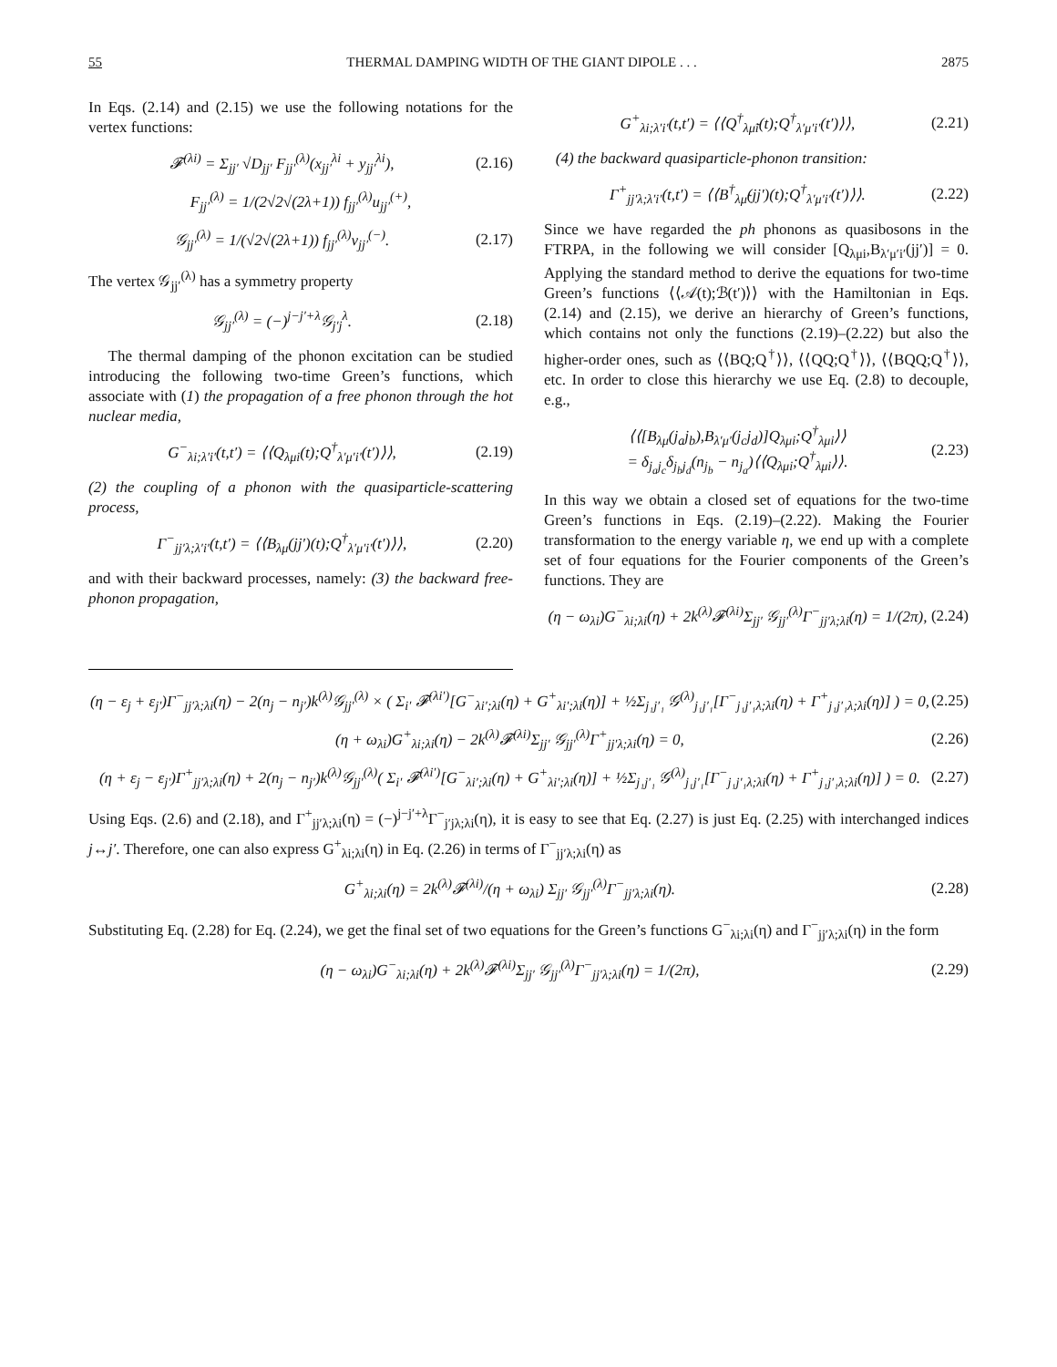55 THERMAL DAMPING WIDTH OF THE GIANT DIPOLE . . . 2875
In Eqs. (2.14) and (2.15) we use the following notations for the vertex functions:
𝓕<sup>(λi)</sup> = Σ<sub>jj′</sub> √D<sub>jj′</sub> F<sub>jj′</sub><sup>(λ)</sup>(x<sub>jj′</sub><sup>λi</sup> + y<sub>jj′</sub><sup>λi</sup>), (2.16)
F<sub>jj′</sub><sup>(λ)</sup> = 1/(2√2√(2λ+1)) f<sub>jj′</sub><sup>(λ)</sup>u<sub>jj′</sub><sup>(+)</sup>,
𝒢<sub>jj′</sub><sup>(λ)</sup> = 1/(√2√(2λ+1)) f<sub>jj′</sub><sup>(λ)</sup>v<sub>jj′</sub><sup>(−)</sup>. (2.17)
The vertex 𝒢<sub>jj′</sub><sup>(λ)</sup> has a symmetry property
𝒢<sub>jj′</sub><sup>(λ)</sup> = (−)<sup>j−j′+λ</sup>𝒢<sub>j′j</sub><sup>λ</sup>. (2.18)
The thermal damping of the phonon excitation can be studied introducing the following two-time Green’s functions, which associate with (1) the propagation of a free phonon through the hot nuclear media,
G<sup>−</sup><sub>λi;λ′i′</sub>(t,t′) = ⟨⟨Q<sub>λμi</sub>(t);Q<sup>†</sup><sub>λ′μ′i′</sub>(t′)⟩⟩, (2.19)
(2) the coupling of a phonon with the quasiparticle-scattering process,
Γ<sup>−</sup><sub>jj′λ;λ′i′</sub>(t,t′) = ⟨⟨B<sub>λμ</sub>(jj′)(t);Q<sup>†</sup><sub>λ′μ′i′</sub>(t′)⟩⟩, (2.20)
and with their backward processes, namely: (3) the backward free-phonon propagation,
G<sup>+</sup><sub>λi;λ′i′</sub>(t,t′) = ⟨⟨Q<sup>†</sup><sub>λμ̃i</sub>(t);Q<sup>†</sup><sub>λ′μ′i′</sub>(t′)⟩⟩, (2.21)
(4) the backward quasiparticle-phonon transition:
Γ<sup>+</sup><sub>jj′λ;λ′i′</sub>(t,t′) = ⟨⟨B<sup>†</sup><sub>λμ̃</sub>(jj′)(t);Q<sup>†</sup><sub>λ′μ′i′</sub>(t′)⟩⟩. (2.22)
Since we have regarded the ph phonons as quasibosons in the FTRPA, in the following we will consider [Q<sub>λμi</sub>,B<sub>λ′μ′i′</sub>(jj′)] = 0. Applying the standard method to derive the equations for two-time Green’s functions ⟨⟨𝒜(t);ℬ(t′)⟩⟩ with the Hamiltonian in Eqs. (2.14) and (2.15), we derive an hierarchy of Green’s functions, which contains not only the functions (2.19)–(2.22) but also the higher-order ones, such as ⟨⟨BQ;Q<sup>†</sup>⟩⟩, ⟨⟨QQ;Q<sup>†</sup>⟩⟩, ⟨⟨BQQ;Q<sup>†</sup>⟩⟩, etc. In order to close this hierarchy we use Eq. (2.8) to decouple, e.g.,
⟨⟨[B<sub>λμ</sub>(j<sub>a</sub>j<sub>b</sub>),B<sub>λ′μ′</sub>(j<sub>c</sub>j<sub>d</sub>)]Q<sub>λμi</sub>;Q<sup>†</sup><sub>λμi</sub>⟩⟩
= δ<sub>j<sub>a</sub>j<sub>c</sub></sub>δ<sub>j<sub>b</sub>j<sub>d</sub></sub>(n<sub>j<sub>b</sub></sub> − n<sub>j<sub>a</sub></sub>)⟨⟨Q<sub>λμi</sub>;Q<sup>†</sup><sub>λμi</sub>⟩⟩. (2.23)
In this way we obtain a closed set of equations for the two-time Green’s functions in Eqs. (2.19)–(2.22). Making the Fourier transformation to the energy variable η, we end up with a complete set of four equations for the Fourier components of the Green’s functions. They are
(η − ω<sub>λi</sub>)G<sup>−</sup><sub>λi;λi</sub>(η) + 2k<sup>(λ)</sup>𝓕<sup>(λi)</sup>Σ<sub>jj′</sub> 𝒢<sub>jj′</sub><sup>(λ)</sup>Γ<sup>−</sup><sub>jj′λ;λi</sub>(η) = 1/(2π), (2.24)
(η − ε<sub>j</sub> + ε<sub>j′</sub>)Γ<sup>−</sup><sub>jj′λ;λi</sub>(η) − 2(n<sub>j</sub> − n<sub>j′</sub>)k<sup>(λ)</sup>𝒢<sub>jj′</sub><sup>(λ)</sup> × ( Σ<sub>i′</sub> 𝓕<sup>(λi′)</sup>[G<sup>−</sup><sub>λi′;λi</sub>(η) + G<sup>+</sup><sub>λi′;λi</sub>(η)] + ½Σ<sub>j₁j′₁</sub> 𝒢<sup>(λ)</sup><sub>j₁j′₁</sub>[Γ<sup>−</sup><sub>j₁j′₁λ;λi</sub>(η) + Γ<sup>+</sup><sub>j₁j′₁λ;λi</sub>(η)] ) = 0, (2.25)
(η + ω<sub>λi</sub>)G<sup>+</sup><sub>λi;λi</sub>(η) − 2k<sup>(λ)</sup>𝓕<sup>(λi)</sup>Σ<sub>jj′</sub> 𝒢<sub>jj′</sub><sup>(λ)</sup>Γ<sup>+</sup><sub>jj′λ;λi</sub>(η) = 0, (2.26)
(η + ε<sub>j</sub> − ε<sub>j′</sub>)Γ<sup>+</sup><sub>jj′λ;λi</sub>(η) + 2(n<sub>j</sub> − n<sub>j′</sub>)k<sup>(λ)</sup>𝒢<sub>jj′</sub><sup>(λ)</sup>( Σ<sub>i′</sub> 𝓕<sup>(λi′)</sup>[G<sup>−</sup><sub>λi′;λi</sub>(η) + G<sup>+</sup><sub>λi′;λi</sub>(η)] + ½Σ<sub>j₁j′₁</sub> 𝒢<sup>(λ)</sup><sub>j₁j′₁</sub>[Γ<sup>−</sup><sub>j₁j′₁λ;λi</sub>(η) + Γ<sup>+</sup><sub>j₁j′₁λ;λi</sub>(η)] ) = 0. (2.27)
Using Eqs. (2.6) and (2.18), and Γ<sup>+</sup><sub>jj′λ;λi</sub>(η) = (−)<sup>j−j′+λ</sup>Γ<sup>−</sup><sub>j′jλ;λi</sub>(η), it is easy to see that Eq. (2.27) is just Eq. (2.25) with interchanged indices j↔j′. Therefore, one can also express G<sup>+</sup><sub>λi;λi</sub>(η) in Eq. (2.26) in terms of Γ<sup>−</sup><sub>jj′λ;λi</sub>(η) as
G<sup>+</sup><sub>λi;λi</sub>(η) = 2k<sup>(λ)</sup>𝓕<sup>(λi)</sup>/(η + ω<sub>λi</sub>) Σ<sub>jj′</sub> 𝒢<sub>jj′</sub><sup>(λ)</sup>Γ<sup>−</sup><sub>jj′λ;λi</sub>(η). (2.28)
Substituting Eq. (2.28) for Eq. (2.24), we get the final set of two equations for the Green’s functions G<sup>−</sup><sub>λi;λi</sub>(η) and Γ<sup>−</sup><sub>jj′λ;λi</sub>(η) in the form
(η − ω<sub>λi</sub>)G<sup>−</sup><sub>λi;λi</sub>(η) + 2k<sup>(λ)</sup>𝓕<sup>(λi)</sup>Σ<sub>jj′</sub> 𝒢<sub>jj′</sub><sup>(λ)</sup>Γ<sup>−</sup><sub>jj′λ;λi</sub>(η) = 1/(2π), (2.29)